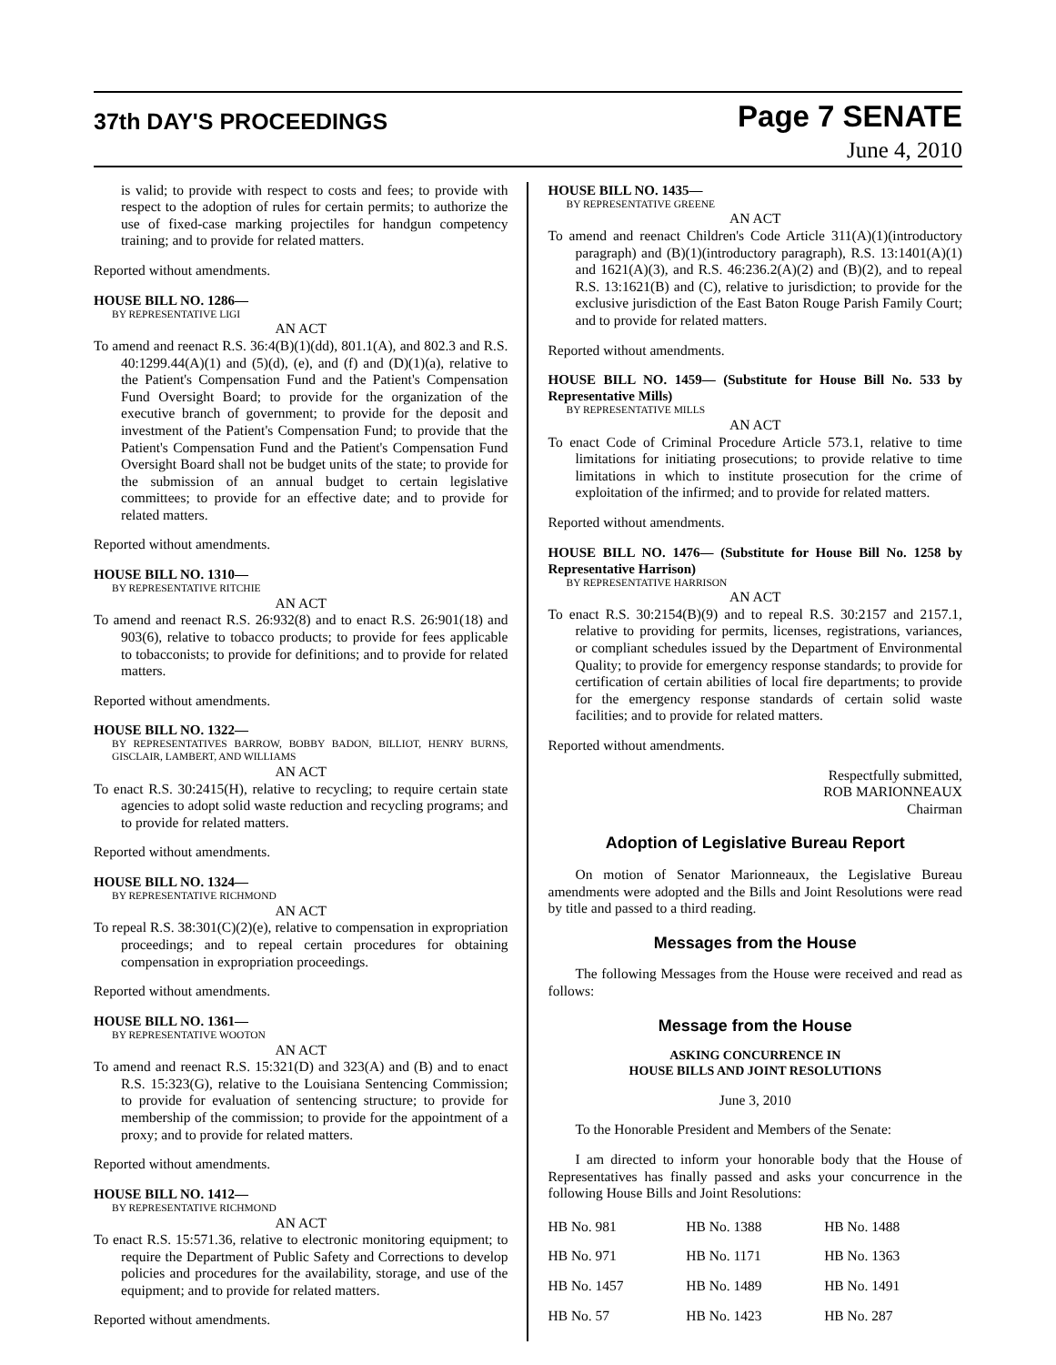37th DAY'S PROCEEDINGS Page 7 SENATE
June 4, 2010
is valid; to provide with respect to costs and fees; to provide with respect to the adoption of rules for certain permits; to authorize the use of fixed-case marking projectiles for handgun competency training; and to provide for related matters.
Reported without amendments.
HOUSE BILL NO. 1286—
BY REPRESENTATIVE LIGI
AN ACT
To amend and reenact R.S. 36:4(B)(1)(dd), 801.1(A), and 802.3 and R.S. 40:1299.44(A)(1) and (5)(d), (e), and (f) and (D)(1)(a), relative to the Patient's Compensation Fund and the Patient's Compensation Fund Oversight Board; to provide for the organization of the executive branch of government; to provide for the deposit and investment of the Patient's Compensation Fund; to provide that the Patient's Compensation Fund and the Patient's Compensation Fund Oversight Board shall not be budget units of the state; to provide for the submission of an annual budget to certain legislative committees; to provide for an effective date; and to provide for related matters.
Reported without amendments.
HOUSE BILL NO. 1310—
BY REPRESENTATIVE RITCHIE
AN ACT
To amend and reenact R.S. 26:932(8) and to enact R.S. 26:901(18) and 903(6), relative to tobacco products; to provide for fees applicable to tobacconists; to provide for definitions; and to provide for related matters.
Reported without amendments.
HOUSE BILL NO. 1322—
BY REPRESENTATIVES BARROW, BOBBY BADON, BILLIOT, HENRY BURNS, GISCLAIR, LAMBERT, AND WILLIAMS
AN ACT
To enact R.S. 30:2415(H), relative to recycling; to require certain state agencies to adopt solid waste reduction and recycling programs; and to provide for related matters.
Reported without amendments.
HOUSE BILL NO. 1324—
BY REPRESENTATIVE RICHMOND
AN ACT
To repeal R.S. 38:301(C)(2)(e), relative to compensation in expropriation proceedings; and to repeal certain procedures for obtaining compensation in expropriation proceedings.
Reported without amendments.
HOUSE BILL NO. 1361—
BY REPRESENTATIVE WOOTON
AN ACT
To amend and reenact R.S. 15:321(D) and 323(A) and (B) and to enact R.S. 15:323(G), relative to the Louisiana Sentencing Commission; to provide for evaluation of sentencing structure; to provide for membership of the commission; to provide for the appointment of a proxy; and to provide for related matters.
Reported without amendments.
HOUSE BILL NO. 1412—
BY REPRESENTATIVE RICHMOND
AN ACT
To enact R.S. 15:571.36, relative to electronic monitoring equipment; to require the Department of Public Safety and Corrections to develop policies and procedures for the availability, storage, and use of the equipment; and to provide for related matters.
Reported without amendments.
HOUSE BILL NO. 1435—
BY REPRESENTATIVE GREENE
AN ACT
To amend and reenact Children's Code Article 311(A)(1)(introductory paragraph) and (B)(1)(introductory paragraph), R.S. 13:1401(A)(1) and 1621(A)(3), and R.S. 46:236.2(A)(2) and (B)(2), and to repeal R.S. 13:1621(B) and (C), relative to jurisdiction; to provide for the exclusive jurisdiction of the East Baton Rouge Parish Family Court; and to provide for related matters.
Reported without amendments.
HOUSE BILL NO. 1459— (Substitute for House Bill No. 533 by Representative Mills)
BY REPRESENTATIVE MILLS
AN ACT
To enact Code of Criminal Procedure Article 573.1, relative to time limitations for initiating prosecutions; to provide relative to time limitations in which to institute prosecution for the crime of exploitation of the infirmed; and to provide for related matters.
Reported without amendments.
HOUSE BILL NO. 1476— (Substitute for House Bill No. 1258 by Representative Harrison)
BY REPRESENTATIVE HARRISON
AN ACT
To enact R.S. 30:2154(B)(9) and to repeal R.S. 30:2157 and 2157.1, relative to providing for permits, licenses, registrations, variances, or compliant schedules issued by the Department of Environmental Quality; to provide for emergency response standards; to provide for certification of certain abilities of local fire departments; to provide for the emergency response standards of certain solid waste facilities; and to provide for related matters.
Reported without amendments.
Respectfully submitted,
ROB MARIONNEAUX
Chairman
Adoption of Legislative Bureau Report
On motion of Senator Marionneaux, the Legislative Bureau amendments were adopted and the Bills and Joint Resolutions were read by title and passed to a third reading.
Messages from the House
The following Messages from the House were received and read as follows:
Message from the House
ASKING CONCURRENCE IN
HOUSE BILLS AND JOINT RESOLUTIONS
June 3, 2010
To the Honorable President and Members of the Senate:
I am directed to inform your honorable body that the House of Representatives has finally passed and asks your concurrence in the following House Bills and Joint Resolutions:
| HB No. 981 | HB No. 1388 | HB No. 1488 |
| HB No. 971 | HB No. 1171 | HB No. 1363 |
| HB No. 1457 | HB No. 1489 | HB No. 1491 |
| HB No. 57 | HB No. 1423 | HB No. 287 |